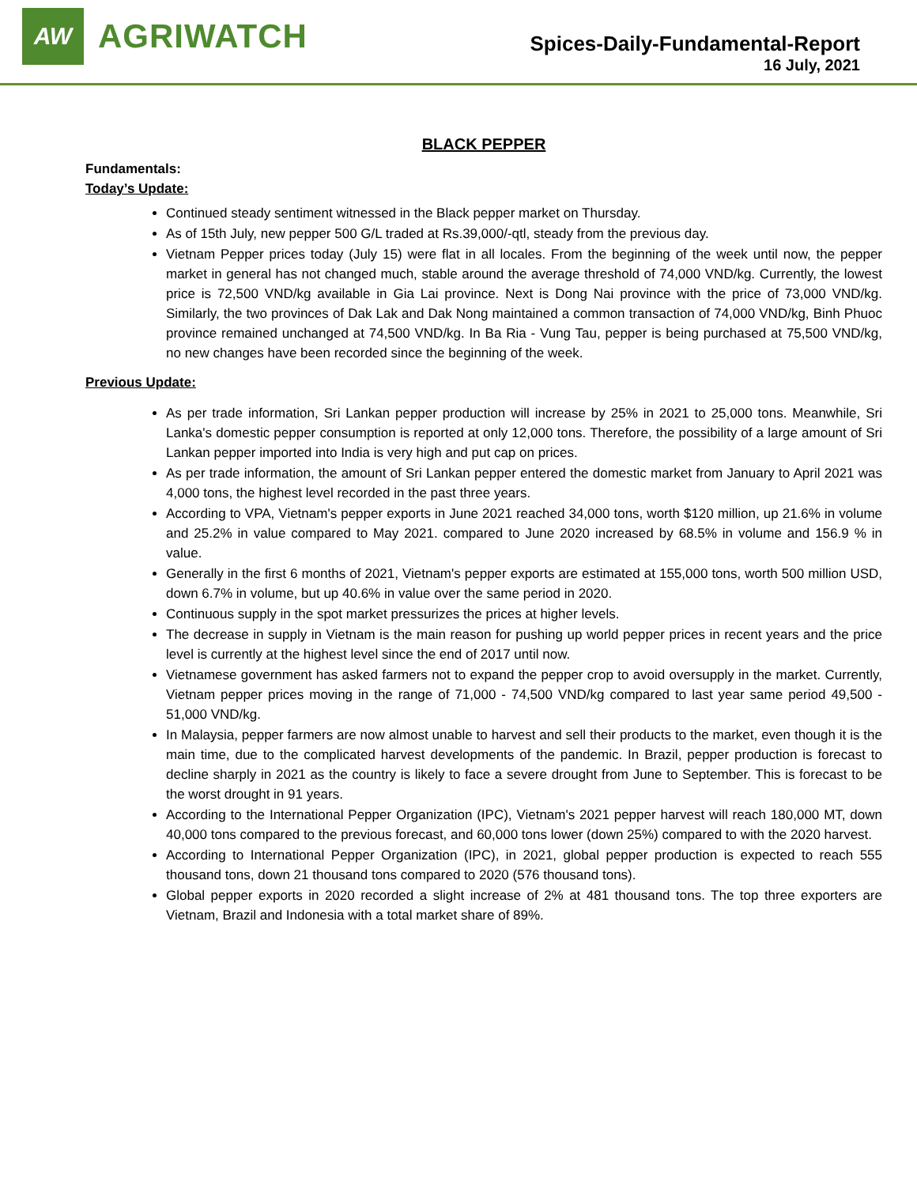AW
AGRIWATCH
Spices-Daily-Fundamental-Report
16 July, 2021
BLACK PEPPER
Fundamentals:
Today’s Update:
Continued steady sentiment witnessed in the Black pepper market on Thursday.
As of 15th July, new pepper 500 G/L traded at Rs.39,000/-qtl, steady from the previous day.
Vietnam Pepper prices today (July 15) were flat in all locales. From the beginning of the week until now, the pepper market in general has not changed much, stable around the average threshold of 74,000 VND/kg. Currently, the lowest price is 72,500 VND/kg available in Gia Lai province. Next is Dong Nai province with the price of 73,000 VND/kg. Similarly, the two provinces of Dak Lak and Dak Nong maintained a common transaction of 74,000 VND/kg, Binh Phuoc province remained unchanged at 74,500 VND/kg. In Ba Ria - Vung Tau, pepper is being purchased at 75,500 VND/kg, no new changes have been recorded since the beginning of the week.
Previous Update:
As per trade information, Sri Lankan pepper production will increase by 25% in 2021 to 25,000 tons. Meanwhile, Sri Lanka's domestic pepper consumption is reported at only 12,000 tons. Therefore, the possibility of a large amount of Sri Lankan pepper imported into India is very high and put cap on prices.
As per trade information, the amount of Sri Lankan pepper entered the domestic market from January to April 2021 was 4,000 tons, the highest level recorded in the past three years.
According to VPA, Vietnam's pepper exports in June 2021 reached 34,000 tons, worth $120 million, up 21.6% in volume and 25.2% in value compared to May 2021. compared to June 2020 increased by 68.5% in volume and 156.9 % in value.
Generally in the first 6 months of 2021, Vietnam's pepper exports are estimated at 155,000 tons, worth 500 million USD, down 6.7% in volume, but up 40.6% in value over the same period in 2020.
Continuous supply in the spot market pressurizes the prices at higher levels.
The decrease in supply in Vietnam is the main reason for pushing up world pepper prices in recent years and the price level is currently at the highest level since the end of 2017 until now.
Vietnamese government has asked farmers not to expand the pepper crop to avoid oversupply in the market. Currently, Vietnam pepper prices moving in the range of 71,000 - 74,500 VND/kg compared to last year same period 49,500 - 51,000 VND/kg.
In Malaysia, pepper farmers are now almost unable to harvest and sell their products to the market, even though it is the main time, due to the complicated harvest developments of the pandemic. In Brazil, pepper production is forecast to decline sharply in 2021 as the country is likely to face a severe drought from June to September. This is forecast to be the worst drought in 91 years.
According to the International Pepper Organization (IPC), Vietnam's 2021 pepper harvest will reach 180,000 MT, down 40,000 tons compared to the previous forecast, and 60,000 tons lower (down 25%) compared to with the 2020 harvest.
According to International Pepper Organization (IPC), in 2021, global pepper production is expected to reach 555 thousand tons, down 21 thousand tons compared to 2020 (576 thousand tons).
Global pepper exports in 2020 recorded a slight increase of 2% at 481 thousand tons. The top three exporters are Vietnam, Brazil and Indonesia with a total market share of 89%.